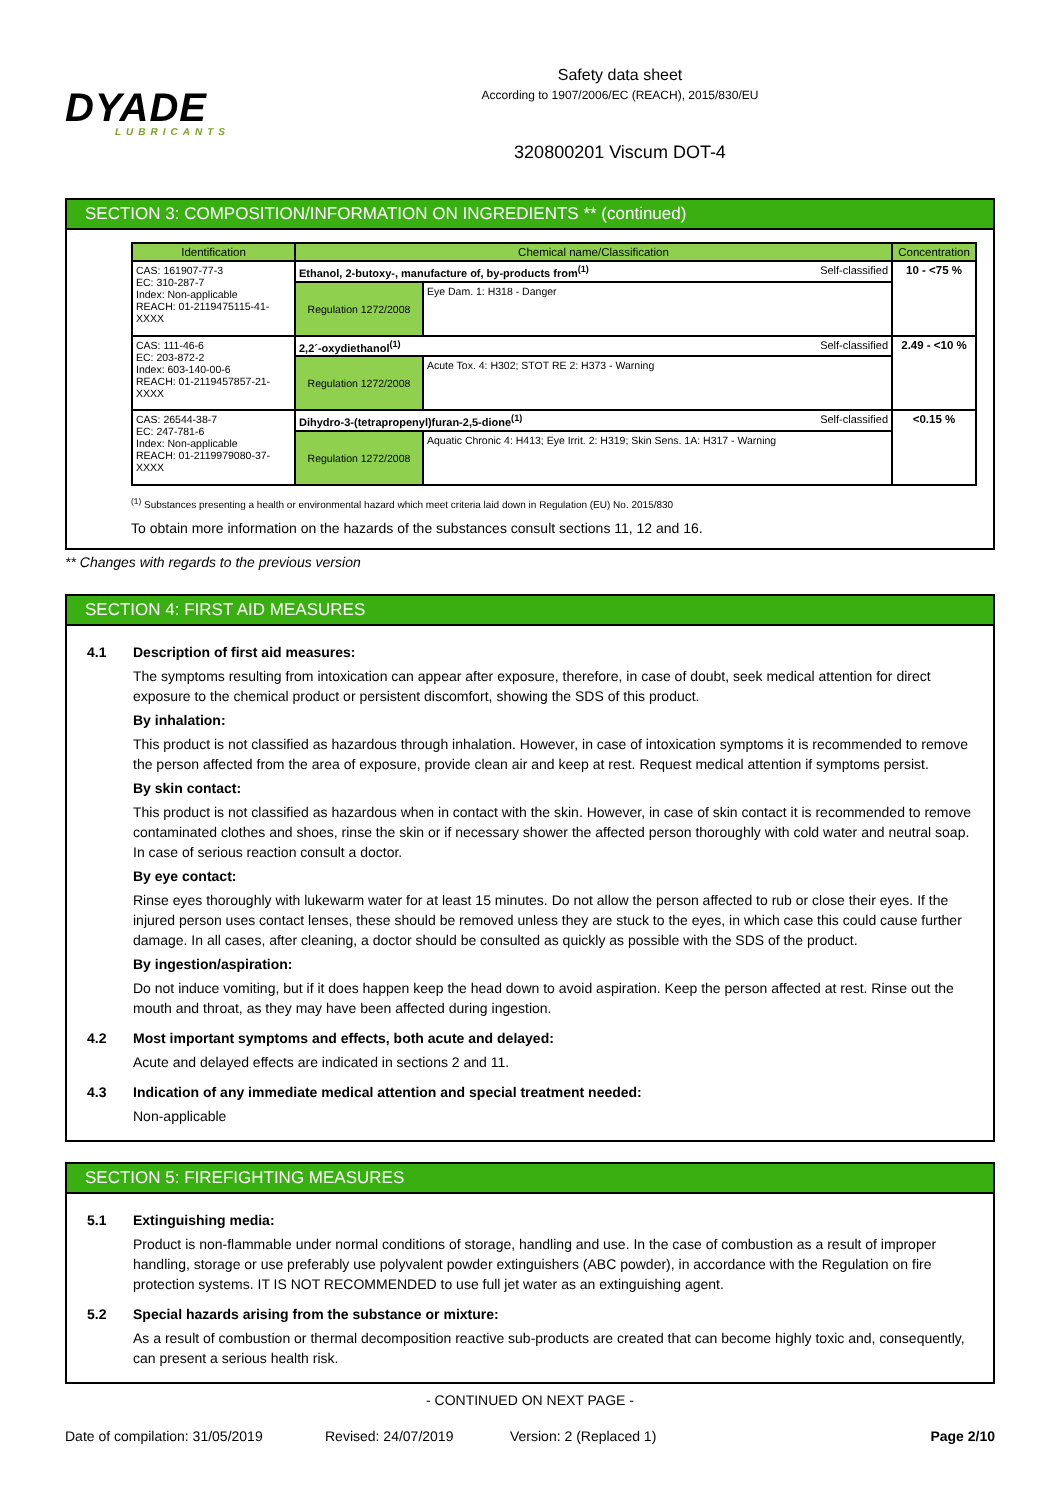DYADE
LUBRICANTS
Safety data sheet
According to 1907/2006/EC (REACH), 2015/830/EU
320800201 Viscum DOT-4
SECTION 3: COMPOSITION/INFORMATION ON INGREDIENTS ** (continued)
| Identification | Chemical name/Classification | | Concentration |
| --- | --- | --- | --- |
| CAS: 161907-77-3 EC: 310-287-7 Index: Non-applicable REACH: 01-2119475115-41-XXXX | Ethanol, 2-butoxy-, manufacture of, by-products from<sup>(1)</sup> Self-classified | | 10 - <75 % |
| | Regulation 1272/2008 | Eye Dam. 1: H318 - Danger | |
| CAS: 111-46-6 EC: 203-872-2 Index: 603-140-00-6 REACH: 01-2119457857-21-XXXX | 2,2´-oxydiethanol<sup>(1)</sup> Self-classified | | 2.49 - <10 % |
| | Regulation 1272/2008 | Acute Tox. 4: H302; STOT RE 2: H373 - Warning | |
| CAS: 26544-38-7 EC: 247-781-6 Index: Non-applicable REACH: 01-2119979080-37-XXXX | Dihydro-3-(tetrapropenyl)furan-2,5-dione<sup>(1)</sup> Self-classified | | <0.15 % |
| | Regulation 1272/2008 | Aquatic Chronic 4: H413; Eye Irrit. 2: H319; Skin Sens. 1A: H317 - Warning | |
<sup>(1)</sup> Substances presenting a health or environmental hazard which meet criteria laid down in Regulation (EU) No. 2015/830
To obtain more information on the hazards of the substances consult sections 11, 12 and 16.
** Changes with regards to the previous version
SECTION 4: FIRST AID MEASURES
4.1 Description of first aid measures:
The symptoms resulting from intoxication can appear after exposure, therefore, in case of doubt, seek medical attention for direct exposure to the chemical product or persistent discomfort, showing the SDS of this product.
By inhalation:
This product is not classified as hazardous through inhalation. However, in case of intoxication symptoms it is recommended to remove the person affected from the area of exposure, provide clean air and keep at rest. Request medical attention if symptoms persist.
By skin contact:
This product is not classified as hazardous when in contact with the skin. However, in case of skin contact it is recommended to remove contaminated clothes and shoes, rinse the skin or if necessary shower the affected person thoroughly with cold water and neutral soap. In case of serious reaction consult a doctor.
By eye contact:
Rinse eyes thoroughly with lukewarm water for at least 15 minutes. Do not allow the person affected to rub or close their eyes. If the injured person uses contact lenses, these should be removed unless they are stuck to the eyes, in which case this could cause further damage. In all cases, after cleaning, a doctor should be consulted as quickly as possible with the SDS of the product.
By ingestion/aspiration:
Do not induce vomiting, but if it does happen keep the head down to avoid aspiration. Keep the person affected at rest. Rinse out the mouth and throat, as they may have been affected during ingestion.
4.2 Most important symptoms and effects, both acute and delayed:
Acute and delayed effects are indicated in sections 2 and 11.
4.3 Indication of any immediate medical attention and special treatment needed:
Non-applicable
SECTION 5: FIREFIGHTING MEASURES
5.1 Extinguishing media:
Product is non-flammable under normal conditions of storage, handling and use. In the case of combustion as a result of improper handling, storage or use preferably use polyvalent powder extinguishers (ABC powder), in accordance with the Regulation on fire protection systems. IT IS NOT RECOMMENDED to use full jet water as an extinguishing agent.
5.2 Special hazards arising from the substance or mixture:
As a result of combustion or thermal decomposition reactive sub-products are created that can become highly toxic and, consequently, can present a serious health risk.
- CONTINUED ON NEXT PAGE -
Date of compilation: 31/05/2019 Revised: 24/07/2019 Version: 2 (Replaced 1) Page 2/10